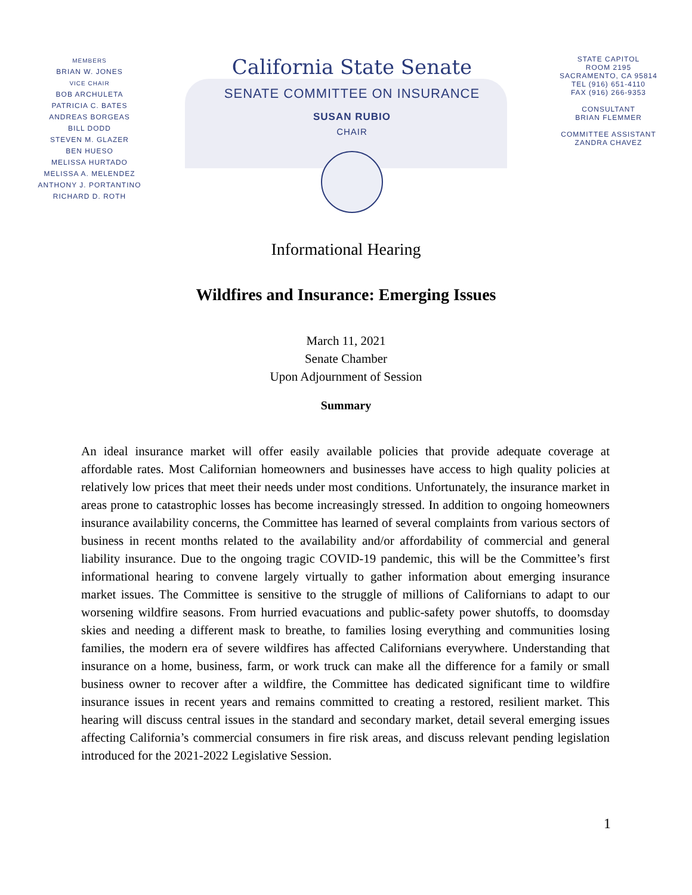MEMBERS
BRIAN W. JONES
VICE CHAIR
BOB ARCHULETA
PATRICIA C. BATES
ANDREAS BORGEAS
BILL DODD
STEVEN M. GLAZER
BEN HUESO
MELISSA HURTADO
MELISSA A. MELENDEZ
ANTHONY J. PORTANTINO
RICHARD D. ROTH
California State Senate
SENATE COMMITTEE ON INSURANCE
SUSAN RUBIO
CHAIR
STATE CAPITOL
ROOM 2195
SACRAMENTO, CA 95814
TEL (916) 651-4110
FAX (916) 266-9353
CONSULTANT
BRIAN FLEMMER
COMMITTEE ASSISTANT
ZANDRA CHAVEZ
Informational Hearing
Wildfires and Insurance: Emerging Issues
March 11, 2021
Senate Chamber
Upon Adjournment of Session
Summary
An ideal insurance market will offer easily available policies that provide adequate coverage at affordable rates. Most Californian homeowners and businesses have access to high quality policies at relatively low prices that meet their needs under most conditions. Unfortunately, the insurance market in areas prone to catastrophic losses has become increasingly stressed. In addition to ongoing homeowners insurance availability concerns, the Committee has learned of several complaints from various sectors of business in recent months related to the availability and/or affordability of commercial and general liability insurance. Due to the ongoing tragic COVID-19 pandemic, this will be the Committee’s first informational hearing to convene largely virtually to gather information about emerging insurance market issues. The Committee is sensitive to the struggle of millions of Californians to adapt to our worsening wildfire seasons. From hurried evacuations and public-safety power shutoffs, to doomsday skies and needing a different mask to breathe, to families losing everything and communities losing families, the modern era of severe wildfires has affected Californians everywhere. Understanding that insurance on a home, business, farm, or work truck can make all the difference for a family or small business owner to recover after a wildfire, the Committee has dedicated significant time to wildfire insurance issues in recent years and remains committed to creating a restored, resilient market. This hearing will discuss central issues in the standard and secondary market, detail several emerging issues affecting California’s commercial consumers in fire risk areas, and discuss relevant pending legislation introduced for the 2021-2022 Legislative Session.
1